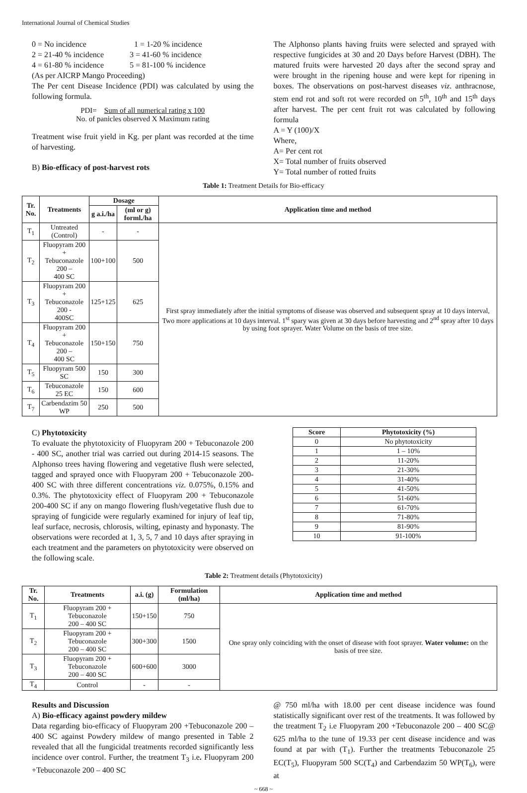International Journal of Chemical Studies
0 = No incidence 1 = 1-20 % incidence
2 = 21-40 % incidence 3 = 41-60 % incidence
4 = 61-80 % incidence 5 = 81-100 % incidence
(As per AICRP Mango Proceeding)
The Per cent Disease Incidence (PDI) was calculated by using the following formula.
PDI= Sum of all numerical rating x 100
No. of panicles observed X Maximum rating
Treatment wise fruit yield in Kg. per plant was recorded at the time of harvesting.
B) Bio-efficacy of post-harvest rots
The Alphonso plants having fruits were selected and sprayed with respective fungicides at 30 and 20 Days before Harvest (DBH). The matured fruits were harvested 20 days after the second spray and were brought in the ripening house and were kept for ripening in boxes. The observations on post-harvest diseases viz. anthracnose, stem end rot and soft rot were recorded on 5<sup>th</sup>, 10<sup>th</sup> and 15<sup>th</sup> days after harvest. The per cent fruit rot was calculated by following formula
A = Y (100)/X
Where,
A= Per cent rot
X= Total number of fruits observed
Y= Total number of rotted fruits
Table 1: Treatment Details for Bio-efficacy
| Tr. No. | Treatments | Dosage | | Application time and method |
| --- | --- | --- | --- | --- |
| | | g a.i./ha | (ml or g) forml./ha | |
| T<sub>1</sub> | Untreated (Control) | - | - | First spray immediately after the initial symptoms of disease was observed and subsequent spray at 10 days interval, Two more applications at 10 days interval. 1<sup>st</sup> spary was given at 30 days before harvesting and 2<sup>nd</sup> spray after 10 days by using foot sprayer. Water Volume on the basis of tree size. |
| T<sub>2</sub> | Fluopyram 200 + Tebuconazole 200 – 400 SC | 100+100 | 500 | |
| T<sub>3</sub> | Fluopyram 200 + Tebuconazole 200 - 400SC | 125+125 | 625 | |
| T<sub>4</sub> | Fluopyram 200 + Tebuconazole 200 – 400 SC | 150+150 | 750 | |
| T<sub>5</sub> | Fluopyram 500 SC | 150 | 300 | |
| T<sub>6</sub> | Tebuconazole 25 EC | 150 | 600 | |
| T<sub>7</sub> | Carbendazim 50 WP | 250 | 500 | |
C) Phytotoxicity
To evaluate the phytotoxicity of Fluopyram 200 + Tebuconazole 200 - 400 SC, another trial was carried out during 2014-15 seasons. The Alphonso trees having flowering and vegetative flush were selected, tagged and sprayed once with Fluopyram 200 + Tebuconazole 200- 400 SC with three different concentrations viz. 0.075%, 0.15% and 0.3%. The phytotoxicity effect of Fluopyram 200 + Tebuconazole 200-400 SC if any on mango flowering flush/vegetative flush due to spraying of fungicide were regularly examined for injury of leaf tip, leaf surface, necrosis, chlorosis, wilting, epinasty and hyponasty. The observations were recorded at 1, 3, 5, 7 and 10 days after spraying in each treatment and the parameters on phytotoxicity were observed on the following scale.
| Score | Phytotoxicity (%) |
| --- | --- |
| 0 | No phytotoxicity |
| 1 | 1 – 10% |
| 2 | 11-20% |
| 3 | 21-30% |
| 4 | 31-40% |
| 5 | 41-50% |
| 6 | 51-60% |
| 7 | 61-70% |
| 8 | 71-80% |
| 9 | 81-90% |
| 10 | 91-100% |
Table 2: Treatment details (Phytotoxicity)
| Tr. No. | Treatments | a.i. (g) | Formulation (ml/ha) | Application time and method |
| --- | --- | --- | --- | --- |
| T<sub>1</sub> | Fluopyram 200 + Tebuconazole 200 – 400 SC | 150+150 | 750 | One spray only coinciding with the onset of disease with foot sprayer. Water volume: on the basis of tree size. |
| T<sub>2</sub> | Fluopyram 200 + Tebuconazole 200 – 400 SC | 300+300 | 1500 | |
| T<sub>3</sub> | Fluopyram 200 + Tebuconazole 200 – 400 SC | 600+600 | 3000 | |
| T<sub>4</sub> | Control | - | - | |
Results and Discussion
A) Bio-efficacy against powdery mildew
Data regarding bio-efficacy of Fluopyram 200 +Tebuconazole 200 – 400 SC against Powdery mildew of mango presented in Table 2 revealed that all the fungicidal treatments recorded significantly less incidence over control. Further, the treatment T<sub>3</sub> i.e. Fluopyram 200 +Tebuconazole 200 – 400 SC
@ 750 ml/ha with 18.00 per cent disease incidence was found statistically significant over rest of the treatments. It was followed by the treatment T<sub>2</sub> i.e Fluopyram 200 +Tebuconazole 200 – 400 SC@ 625 ml/ha to the tune of 19.33 per cent disease incidence and was found at par with (T<sub>1</sub>). Further the treatments Tebuconazole 25 EC(T<sub>5</sub>), Fluopyram 500 SC(T<sub>4</sub>) and Carbendazim 50 WP(T<sub>6</sub>), were at
~ 668 ~